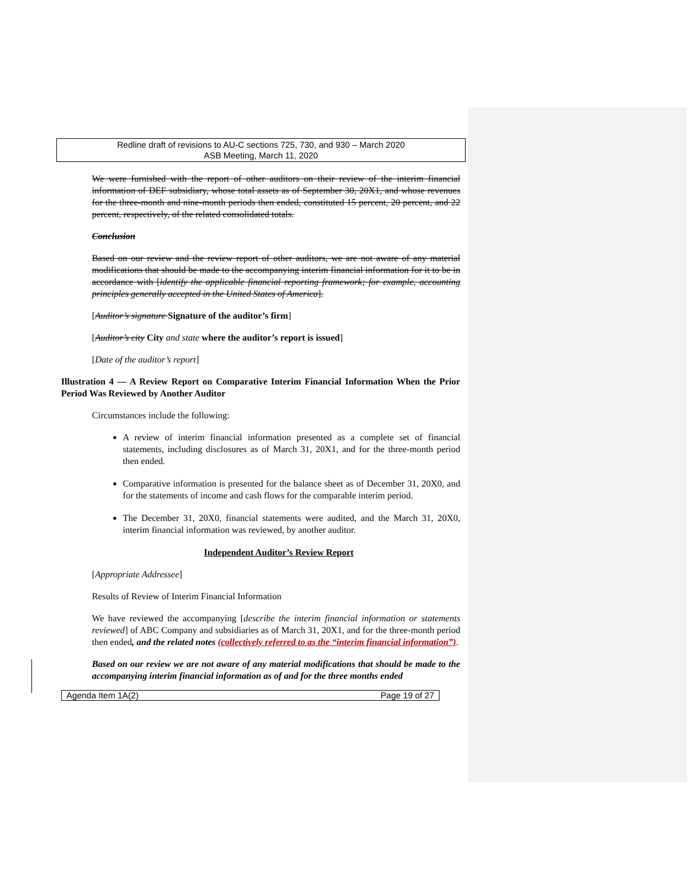Redline draft of revisions to AU-C sections 725, 730, and 930 – March 2020
ASB Meeting, March 11, 2020
We were furnished with the report of other auditors on their review of the interim financial information of DEF subsidiary, whose total assets as of September 30, 20X1, and whose revenues for the three-month and nine-month periods then ended, constituted 15 percent, 20 percent, and 22 percent, respectively, of the related consolidated totals.
Conclusion
Based on our review and the review report of other auditors, we are not aware of any material modifications that should be made to the accompanying interim financial information for it to be in accordance with [identify the applicable financial reporting framework; for example, accounting principles generally accepted in the United States of America].
[Auditor’s signature Signature of the auditor’s firm]
[Auditor’s city City and state where the auditor’s report is issued]
[Date of the auditor’s report]
Illustration 4 — A Review Report on Comparative Interim Financial Information When the Prior Period Was Reviewed by Another Auditor
Circumstances include the following:
A review of interim financial information presented as a complete set of financial statements, including disclosures as of March 31, 20X1, and for the three-month period then ended.
Comparative information is presented for the balance sheet as of December 31, 20X0, and for the statements of income and cash flows for the comparable interim period.
The December 31, 20X0, financial statements were audited, and the March 31, 20X0, interim financial information was reviewed, by another auditor.
Independent Auditor’s Review Report
[Appropriate Addressee]
Results of Review of Interim Financial Information
We have reviewed the accompanying [describe the interim financial information or statements reviewed] of ABC Company and subsidiaries as of March 31, 20X1, and for the three-month period then ended, and the related notes (collectively referred to as the “interim financial information”).
Based on our review we are not aware of any material modifications that should be made to the accompanying interim financial information as of and for the three months ended
Agenda Item 1A(2) Page 19 of 27